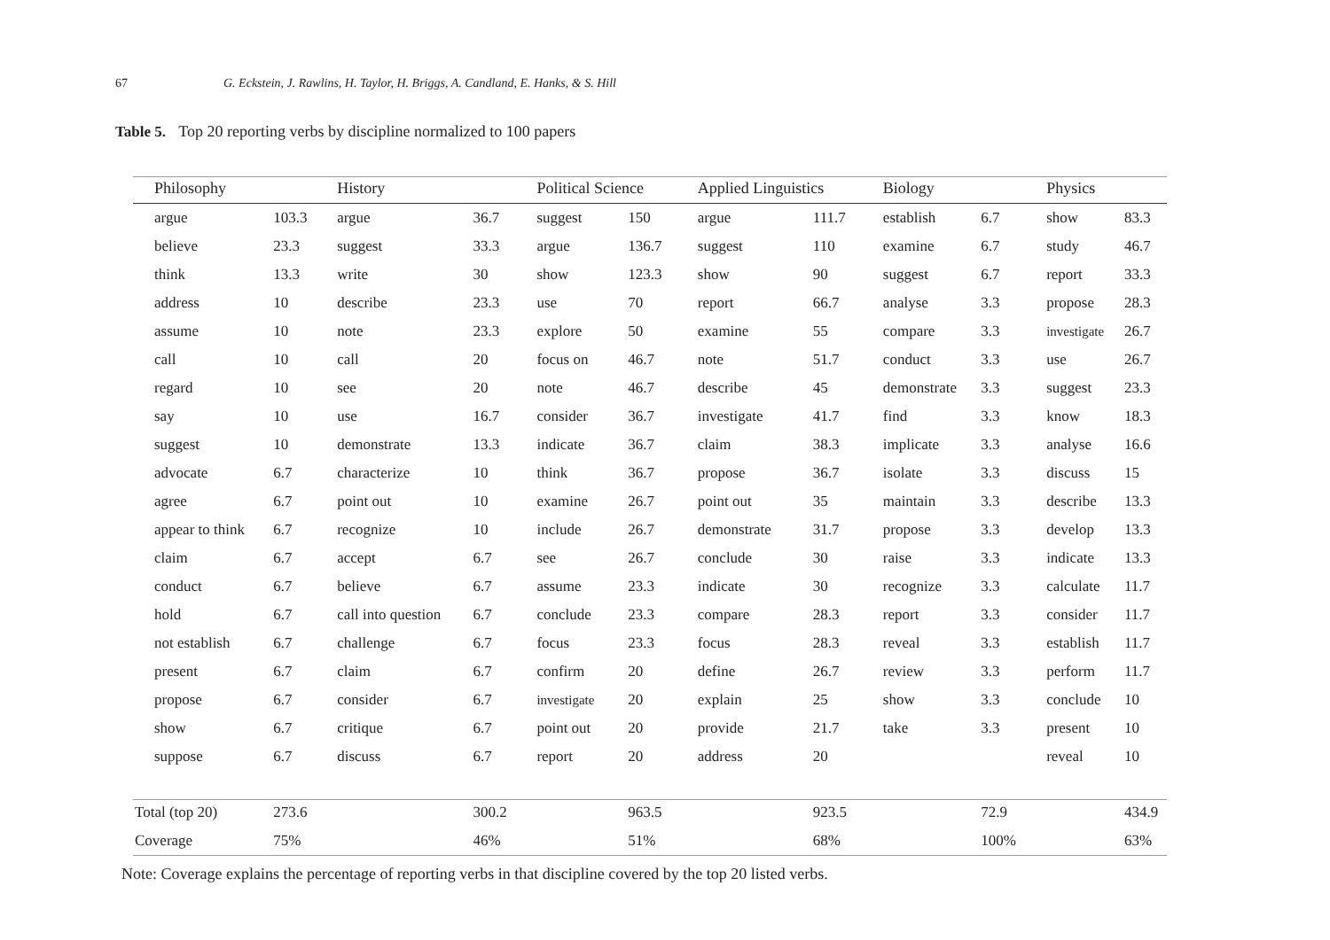67 G. Eckstein, J. Rawlins, H. Taylor, H. Briggs, A. Candland, E. Hanks, & S. Hill
Table 5. Top 20 reporting verbs by discipline normalized to 100 papers
| Philosophy | | History | | Political Science | | Applied Linguistics | | Biology | | Physics | |
| --- | --- | --- | --- | --- | --- | --- | --- | --- | --- | --- | --- |
| argue | 103.3 | argue | 36.7 | suggest | 150 | argue | 111.7 | establish | 6.7 | show | 83.3 |
| believe | 23.3 | suggest | 33.3 | argue | 136.7 | suggest | 110 | examine | 6.7 | study | 46.7 |
| think | 13.3 | write | 30 | show | 123.3 | show | 90 | suggest | 6.7 | report | 33.3 |
| address | 10 | describe | 23.3 | use | 70 | report | 66.7 | analyse | 3.3 | propose | 28.3 |
| assume | 10 | note | 23.3 | explore | 50 | examine | 55 | compare | 3.3 | investigate | 26.7 |
| call | 10 | call | 20 | focus on | 46.7 | note | 51.7 | conduct | 3.3 | use | 26.7 |
| regard | 10 | see | 20 | note | 46.7 | describe | 45 | demonstrate | 3.3 | suggest | 23.3 |
| say | 10 | use | 16.7 | consider | 36.7 | investigate | 41.7 | find | 3.3 | know | 18.3 |
| suggest | 10 | demonstrate | 13.3 | indicate | 36.7 | claim | 38.3 | implicate | 3.3 | analyse | 16.6 |
| advocate | 6.7 | characterize | 10 | think | 36.7 | propose | 36.7 | isolate | 3.3 | discuss | 15 |
| agree | 6.7 | point out | 10 | examine | 26.7 | point out | 35 | maintain | 3.3 | describe | 13.3 |
| appear to think | 6.7 | recognize | 10 | include | 26.7 | demonstrate | 31.7 | propose | 3.3 | develop | 13.3 |
| claim | 6.7 | accept | 6.7 | see | 26.7 | conclude | 30 | raise | 3.3 | indicate | 13.3 |
| conduct | 6.7 | believe | 6.7 | assume | 23.3 | indicate | 30 | recognize | 3.3 | calculate | 11.7 |
| hold | 6.7 | call into question | 6.7 | conclude | 23.3 | compare | 28.3 | report | 3.3 | consider | 11.7 |
| not establish | 6.7 | challenge | 6.7 | focus | 23.3 | focus | 28.3 | reveal | 3.3 | establish | 11.7 |
| present | 6.7 | claim | 6.7 | confirm | 20 | define | 26.7 | review | 3.3 | perform | 11.7 |
| propose | 6.7 | consider | 6.7 | investigate | 20 | explain | 25 | show | 3.3 | conclude | 10 |
| show | 6.7 | critique | 6.7 | point out | 20 | provide | 21.7 | take | 3.3 | present | 10 |
| suppose | 6.7 | discuss | 6.7 | report | 20 | address | 20 | | | reveal | 10 |
| Total (top 20) | 273.6 | | 300.2 | | 963.5 | | 923.5 | | 72.9 | | 434.9 |
| Coverage | 75% | | 46% | | 51% | | 68% | | 100% | | 63% |
Note: Coverage explains the percentage of reporting verbs in that discipline covered by the top 20 listed verbs.